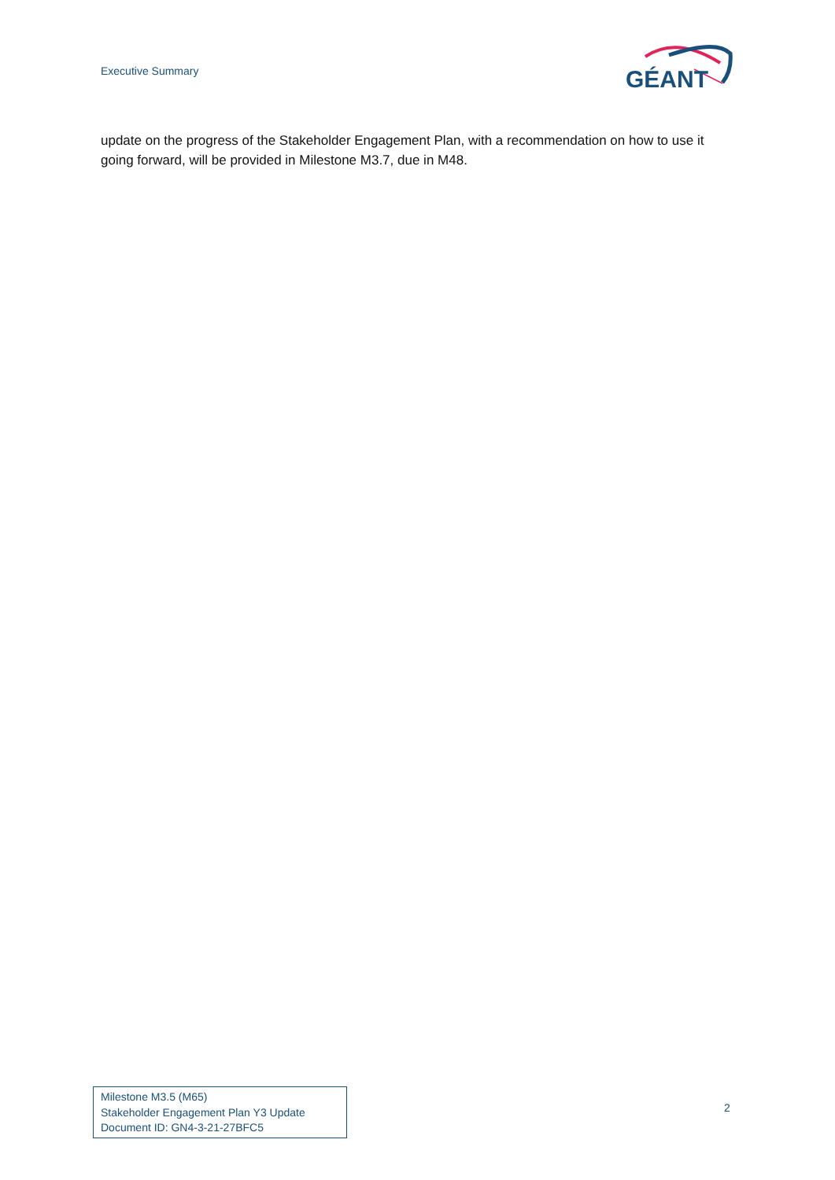Executive Summary
GÉANT
update on the progress of the Stakeholder Engagement Plan, with a recommendation on how to use it going forward, will be provided in Milestone M3.7, due in M48.
Milestone M3.5 (M65)
Stakeholder Engagement Plan Y3 Update
Document ID: GN4-3-21-27BFC5
2